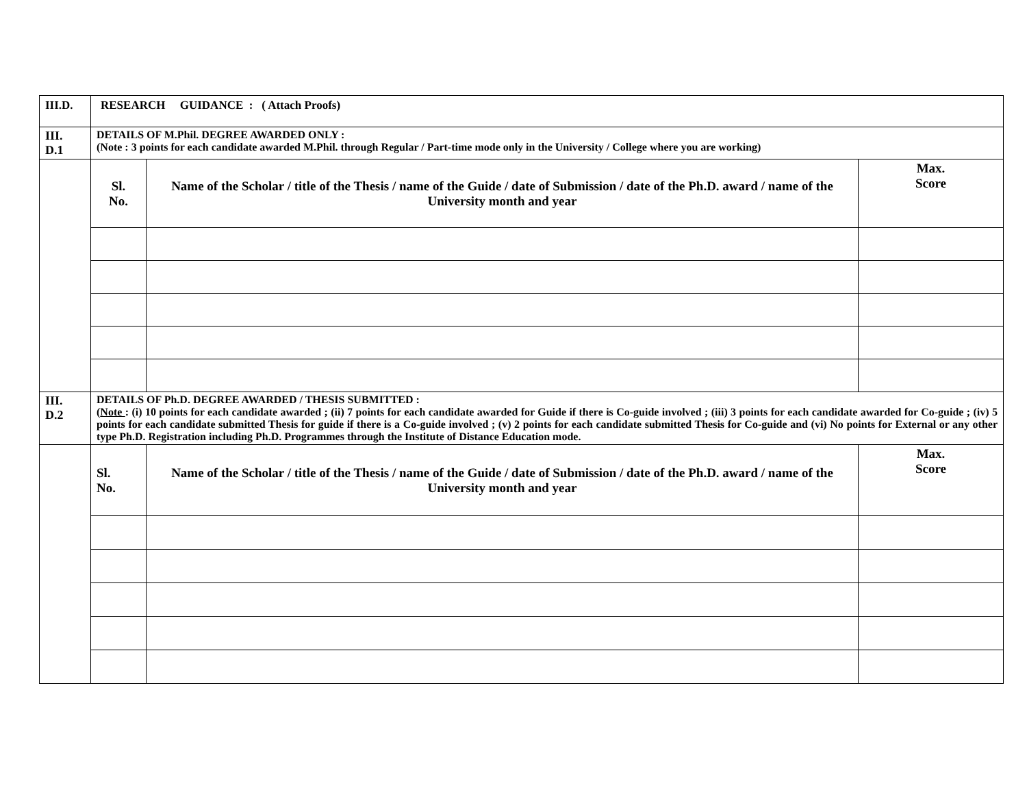| III.D. | RESEARCH GUIDANCE : ( Attach Proofs) | | |
| III. D.1 | DETAILS OF M.Phil. DEGREE AWARDED ONLY : (Note : 3 points for each candidate awarded M.Phil. through Regular / Part-time mode only in the University / College where you are working) | | |
| | Sl. No. | Name of the Scholar / title of the Thesis / name of the Guide / date of Submission / date of the Ph.D. award / name of the University month and year | Max. Score |
| III. D.2 | DETAILS OF Ph.D. DEGREE AWARDED / THESIS SUBMITTED : ( Note : (i) 10 points for each candidate awarded ; (ii) 7 points for each candidate awarded for Guide if there is Co-guide involved ; (iii) 3 points for each candidate awarded for Co-guide ; (iv) 5 points for each candidate submitted Thesis for guide if there is a Co-guide involved ; (v) 2 points for each candidate submitted Thesis for Co-guide and (vi) No points for External or any other type Ph.D. Registration including Ph.D. Programmes through the Institute of Distance Education mode. | | |
| | Sl. No. | Name of the Scholar / title of the Thesis / name of the Guide / date of Submission / date of the Ph.D. award / name of the University month and year | Max. Score |